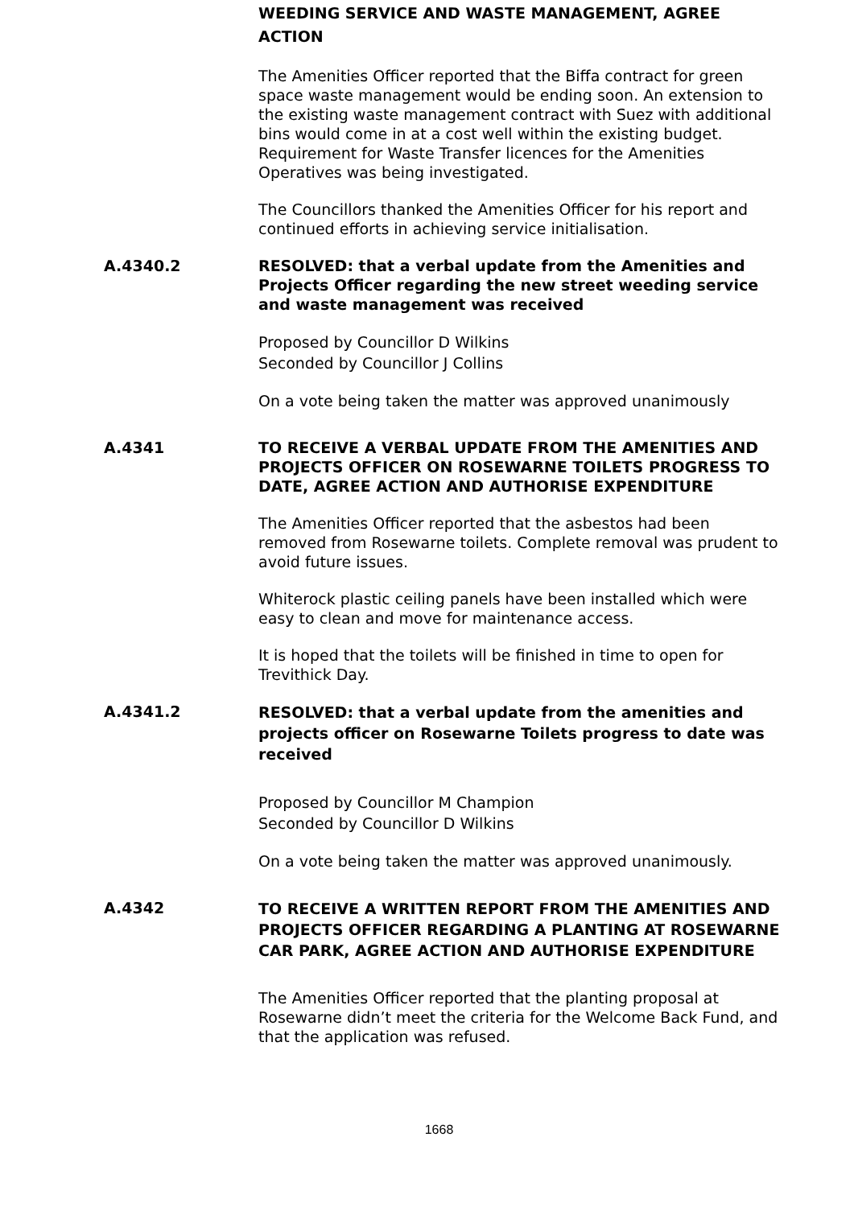WEEDING SERVICE AND WASTE MANAGEMENT, AGREE ACTION
The Amenities Officer reported that the Biffa contract for green space waste management would be ending soon. An extension to the existing waste management contract with Suez with additional bins would come in at a cost well within the existing budget. Requirement for Waste Transfer licences for the Amenities Operatives was being investigated.
The Councillors thanked the Amenities Officer for his report and continued efforts in achieving service initialisation.
A.4340.2 RESOLVED: that a verbal update from the Amenities and Projects Officer regarding the new street weeding service and waste management was received
Proposed by Councillor D Wilkins
Seconded by Councillor J Collins
On a vote being taken the matter was approved unanimously
A.4341 TO RECEIVE A VERBAL UPDATE FROM THE AMENITIES AND PROJECTS OFFICER ON ROSEWARNE TOILETS PROGRESS TO DATE, AGREE ACTION AND AUTHORISE EXPENDITURE
The Amenities Officer reported that the asbestos had been removed from Rosewarne toilets. Complete removal was prudent to avoid future issues.
Whiterock plastic ceiling panels have been installed which were easy to clean and move for maintenance access.
It is hoped that the toilets will be finished in time to open for Trevithick Day.
A.4341.2
RESOLVED: that a verbal update from the amenities and projects officer on Rosewarne Toilets progress to date was received
Proposed by Councillor M Champion
Seconded by Councillor D Wilkins
On a vote being taken the matter was approved unanimously.
A.4342
TO RECEIVE A WRITTEN REPORT FROM THE AMENITIES AND PROJECTS OFFICER REGARDING A PLANTING AT ROSEWARNE CAR PARK, AGREE ACTION AND AUTHORISE EXPENDITURE
The Amenities Officer reported that the planting proposal at Rosewarne didn’t meet the criteria for the Welcome Back Fund, and that the application was refused.
1668